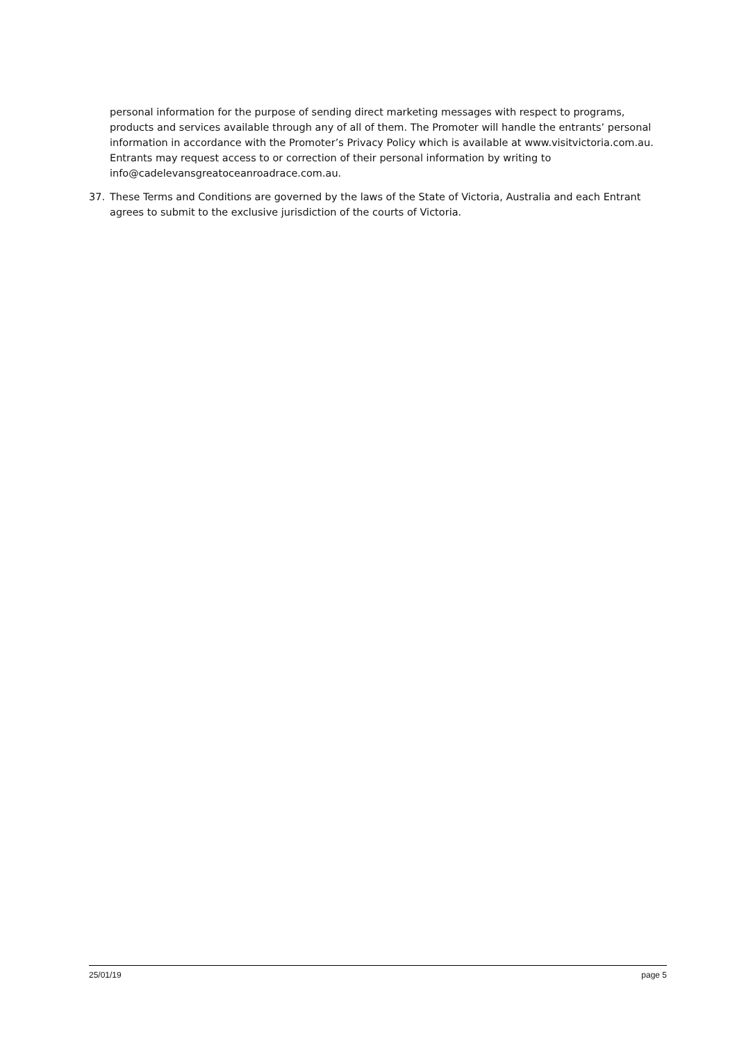personal information for the purpose of sending direct marketing messages with respect to programs, products and services available through any of all of them. The Promoter will handle the entrants’ personal information in accordance with the Promoter’s Privacy Policy which is available at www.visitvictoria.com.au. Entrants may request access to or correction of their personal information by writing to info@cadelevansgreatoceanroadrace.com.au.
37. These Terms and Conditions are governed by the laws of the State of Victoria, Australia and each Entrant agrees to submit to the exclusive jurisdiction of the courts of Victoria.
25/01/19 page 5